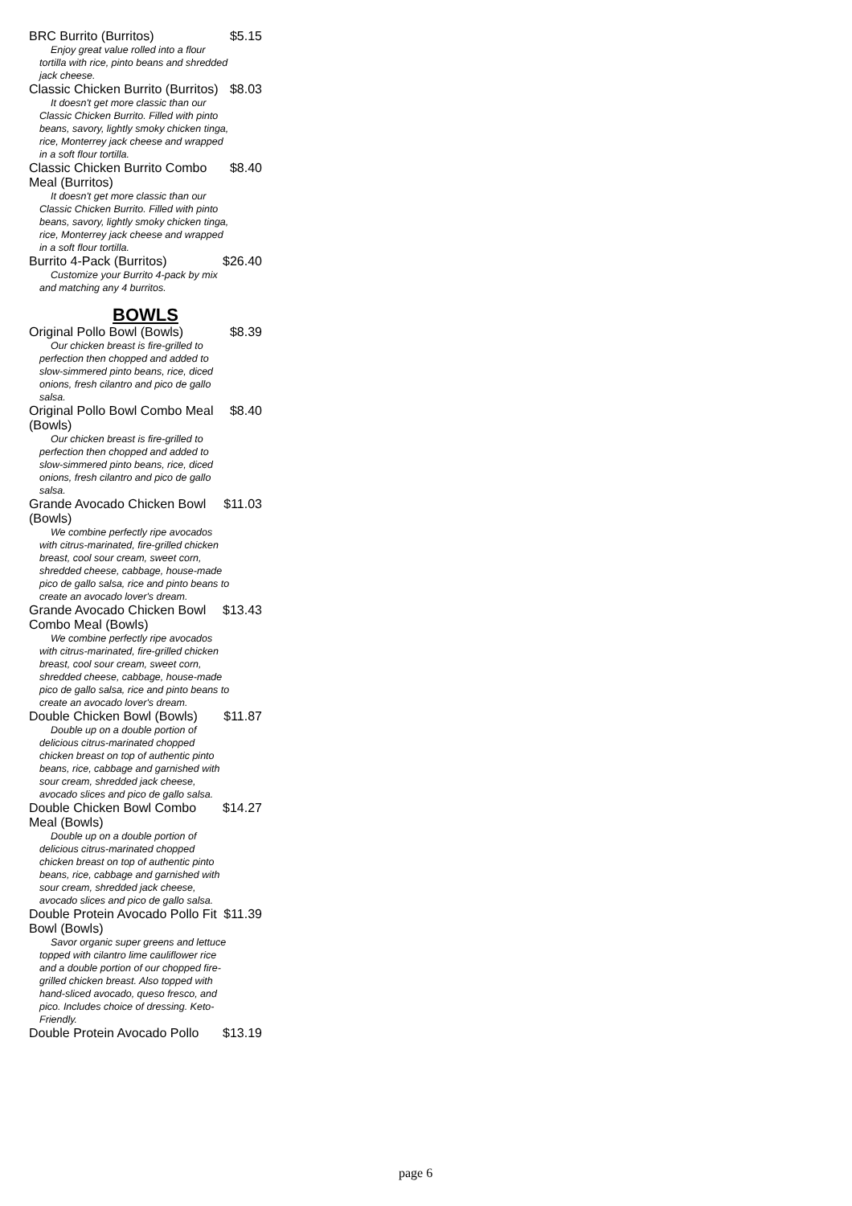BRC Burrito (Burritos) $5.15
Enjoy great value rolled into a flour tortilla with rice, pinto beans and shredded jack cheese.
Classic Chicken Burrito (Burritos) $8.03
It doesn't get more classic than our Classic Chicken Burrito. Filled with pinto beans, savory, lightly smoky chicken tinga, rice, Monterrey jack cheese and wrapped in a soft flour tortilla.
Classic Chicken Burrito Combo Meal (Burritos) $8.40
It doesn't get more classic than our Classic Chicken Burrito. Filled with pinto beans, savory, lightly smoky chicken tinga, rice, Monterrey jack cheese and wrapped in a soft flour tortilla.
Burrito 4-Pack (Burritos) $26.40
Customize your Burrito 4-pack by mix and matching any 4 burritos.
BOWLS
Original Pollo Bowl (Bowls) $8.39
Our chicken breast is fire-grilled to perfection then chopped and added to slow-simmered pinto beans, rice, diced onions, fresh cilantro and pico de gallo salsa.
Original Pollo Bowl Combo Meal (Bowls) $8.40
Our chicken breast is fire-grilled to perfection then chopped and added to slow-simmered pinto beans, rice, diced onions, fresh cilantro and pico de gallo salsa.
Grande Avocado Chicken Bowl (Bowls) $11.03
We combine perfectly ripe avocados with citrus-marinated, fire-grilled chicken breast, cool sour cream, sweet corn, shredded cheese, cabbage, house-made pico de gallo salsa, rice and pinto beans to create an avocado lover's dream.
Grande Avocado Chicken Bowl Combo Meal (Bowls) $13.43
We combine perfectly ripe avocados with citrus-marinated, fire-grilled chicken breast, cool sour cream, sweet corn, shredded cheese, cabbage, house-made pico de gallo salsa, rice and pinto beans to create an avocado lover's dream.
Double Chicken Bowl (Bowls) $11.87
Double up on a double portion of delicious citrus-marinated chopped chicken breast on top of authentic pinto beans, rice, cabbage and garnished with sour cream, shredded jack cheese, avocado slices and pico de gallo salsa.
Double Chicken Bowl Combo Meal (Bowls) $14.27
Double up on a double portion of delicious citrus-marinated chopped chicken breast on top of authentic pinto beans, rice, cabbage and garnished with sour cream, shredded jack cheese, avocado slices and pico de gallo salsa.
Double Protein Avocado Pollo Fit Bowl (Bowls) $11.39
Savor organic super greens and lettuce topped with cilantro lime cauliflower rice and a double portion of our chopped fire-grilled chicken breast. Also topped with hand-sliced avocado, queso fresco, and pico. Includes choice of dressing. Keto-Friendly.
Double Protein Avocado Pollo $13.19
page 6